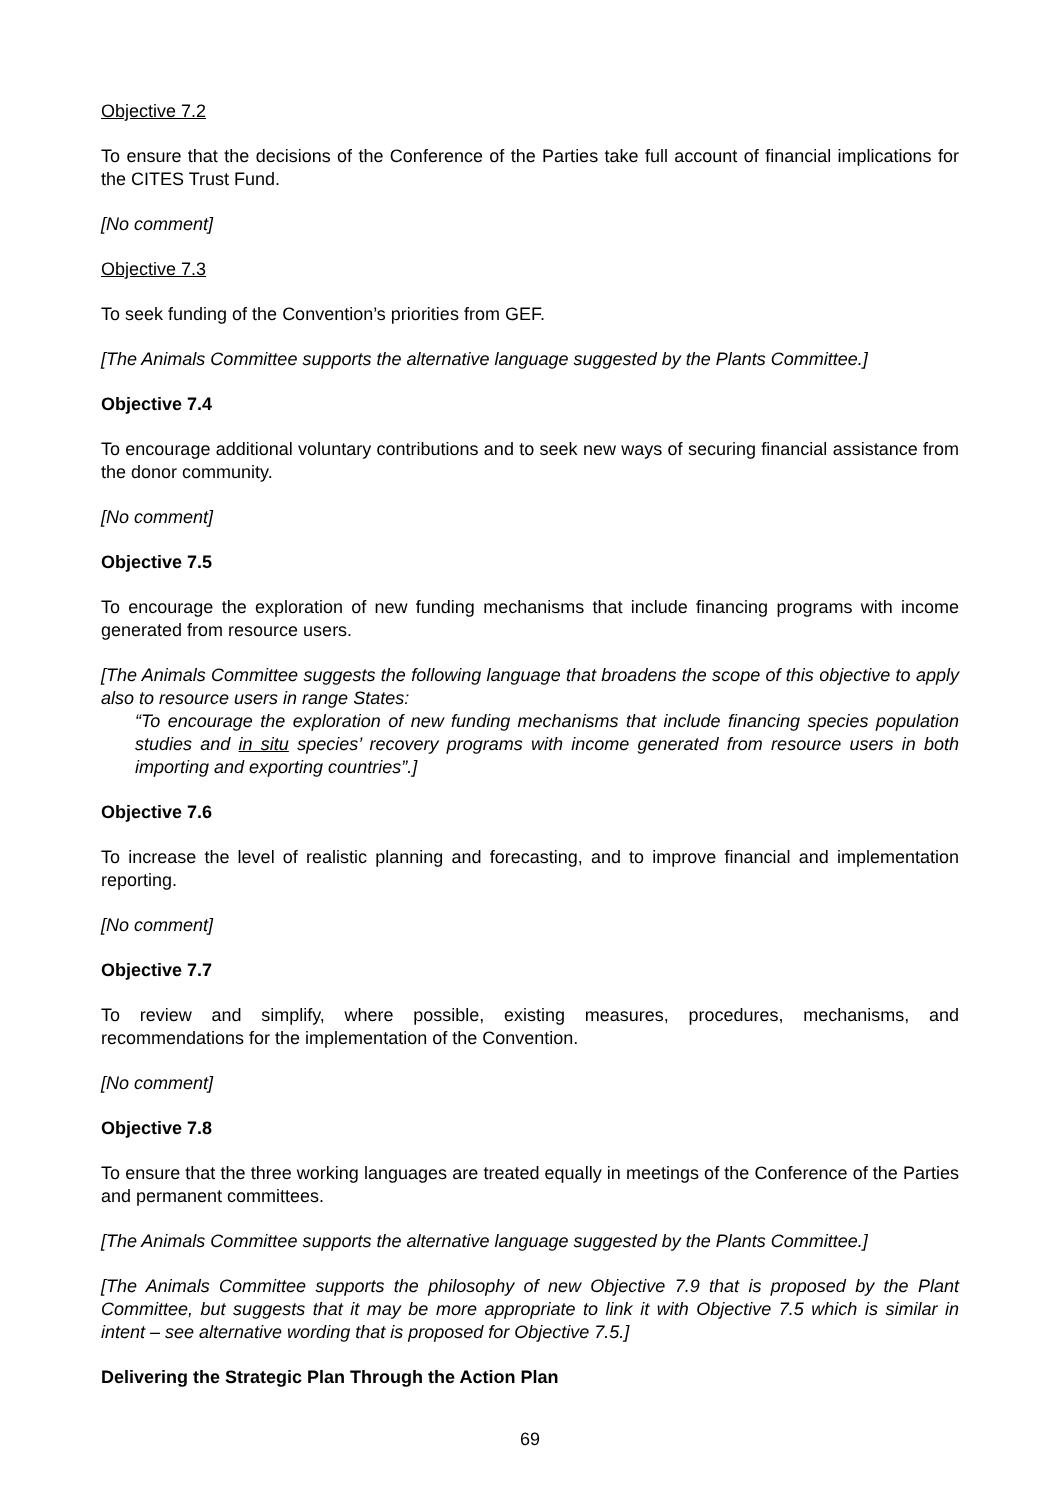Objective 7.2
To ensure that the decisions of the Conference of the Parties take full account of financial implications for the CITES Trust Fund.
[No comment]
Objective 7.3
To seek funding of the Convention’s priorities from GEF.
[The Animals Committee supports the alternative language suggested by the Plants Committee.]
Objective 7.4
To encourage additional voluntary contributions and to seek new ways of securing financial assistance from the donor community.
[No comment]
Objective 7.5
To encourage the exploration of new funding mechanisms that include financing programs with income generated from resource users.
[The Animals Committee suggests the following language that broadens the scope of this objective to apply also to resource users in range States:
“To encourage the exploration of new funding mechanisms that include financing species population studies and in situ species’ recovery programs with income generated from resource users in both importing and exporting countries”.]
Objective 7.6
To increase the level of realistic planning and forecasting, and to improve financial and implementation reporting.
[No comment]
Objective 7.7
To review and simplify, where possible, existing measures, procedures, mechanisms, and recommendations for the implementation of the Convention.
[No comment]
Objective 7.8
To ensure that the three working languages are treated equally in meetings of the Conference of the Parties and permanent committees.
[The Animals Committee supports the alternative language suggested by the Plants Committee.]
[The Animals Committee supports the philosophy of new Objective 7.9 that is proposed by the Plant Committee, but suggests that it may be more appropriate to link it with Objective 7.5 which is similar in intent – see alternative wording that is proposed for Objective 7.5.]
Delivering the Strategic Plan Through the Action Plan
69